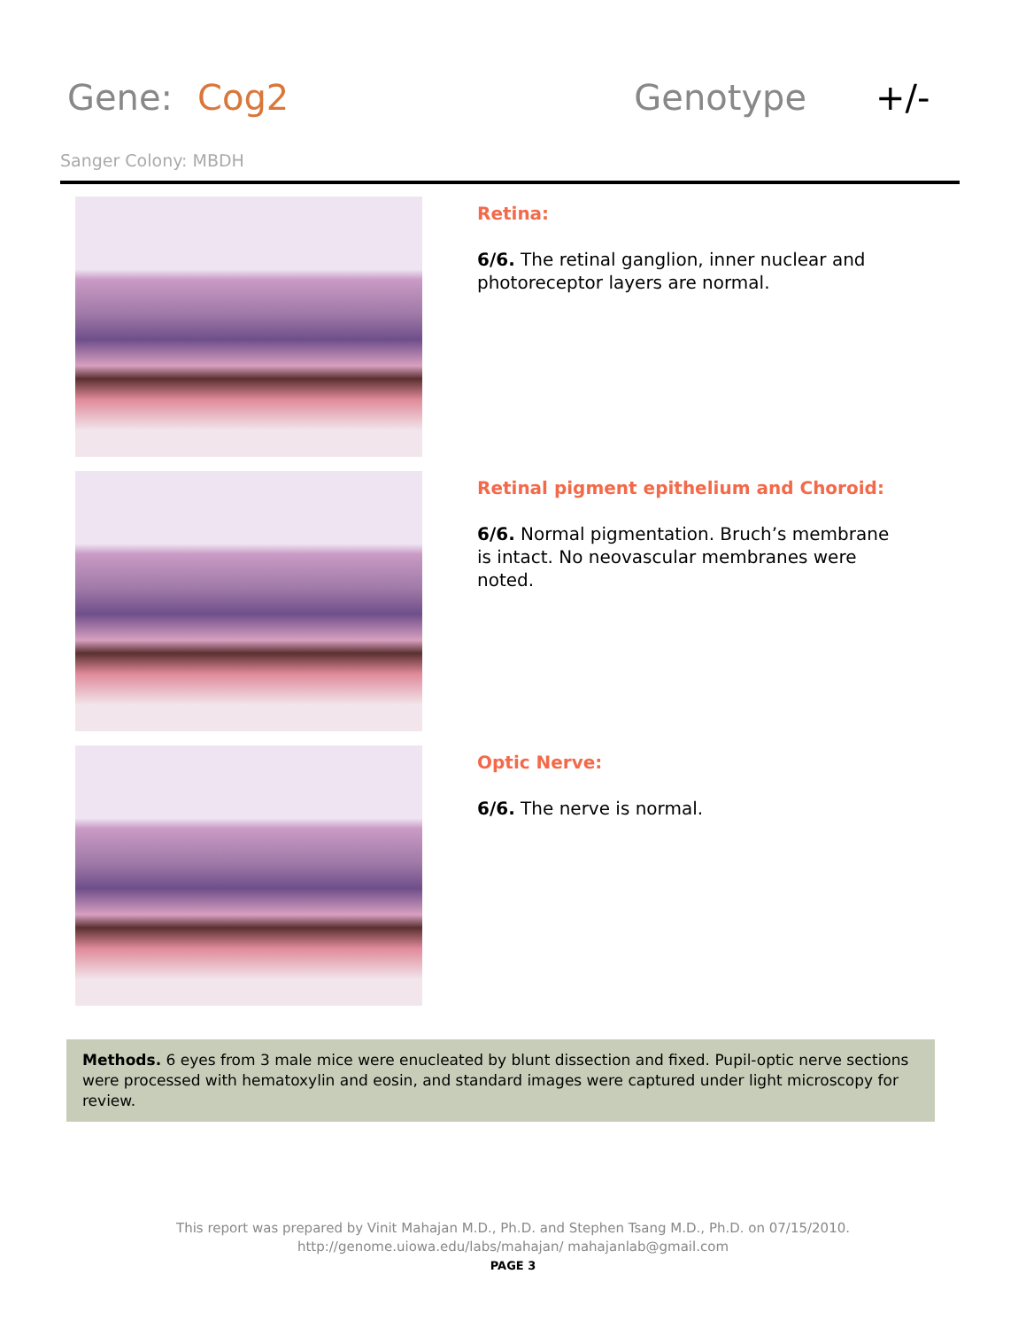Gene: Cog2 Genotype +/-
Sanger Colony: MBDH
Retina:
6/6. The retinal ganglion, inner nuclear and photoreceptor layers are normal.
Retinal pigment epithelium and Choroid:
6/6. Normal pigmentation. Bruch’s membrane is intact. No neovascular membranes were noted.
Optic Nerve:
6/6. The nerve is normal.
Methods. 6 eyes from 3 male mice were enucleated by blunt dissection and fixed. Pupil-optic nerve sections were processed with hematoxylin and eosin, and standard images were captured under light microscopy for review.
This report was prepared by Vinit Mahajan M.D., Ph.D. and Stephen Tsang M.D., Ph.D. on 07/15/2010.
http://genome.uiowa.edu/labs/mahajan/ mahajanlab@gmail.com
PAGE 3